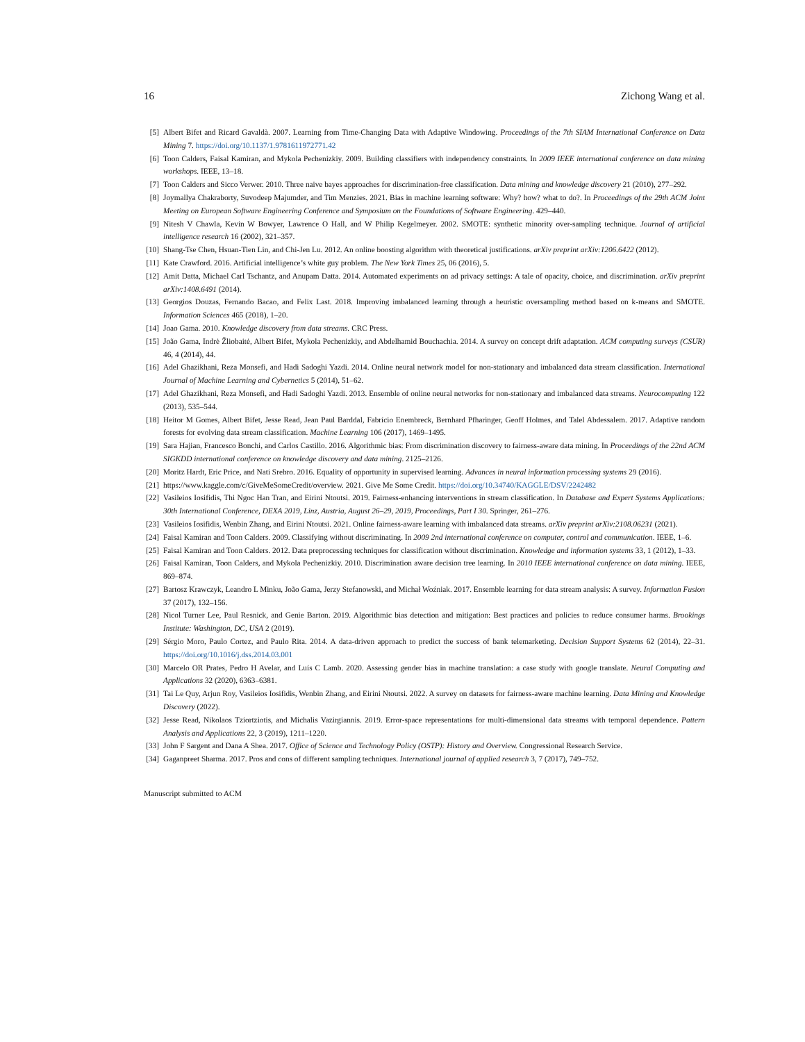16 Zichong Wang et al.
[5] Albert Bifet and Ricard Gavaldà. 2007. Learning from Time-Changing Data with Adaptive Windowing. Proceedings of the 7th SIAM International Conference on Data Mining 7. https://doi.org/10.1137/1.9781611972771.42
[6] Toon Calders, Faisal Kamiran, and Mykola Pechenizkiy. 2009. Building classifiers with independency constraints. In 2009 IEEE international conference on data mining workshops. IEEE, 13–18.
[7] Toon Calders and Sicco Verwer. 2010. Three naive bayes approaches for discrimination-free classification. Data mining and knowledge discovery 21 (2010), 277–292.
[8] Joymallya Chakraborty, Suvodeep Majumder, and Tim Menzies. 2021. Bias in machine learning software: Why? how? what to do?. In Proceedings of the 29th ACM Joint Meeting on European Software Engineering Conference and Symposium on the Foundations of Software Engineering. 429–440.
[9] Nitesh V Chawla, Kevin W Bowyer, Lawrence O Hall, and W Philip Kegelmeyer. 2002. SMOTE: synthetic minority over-sampling technique. Journal of artificial intelligence research 16 (2002), 321–357.
[10] Shang-Tse Chen, Hsuan-Tien Lin, and Chi-Jen Lu. 2012. An online boosting algorithm with theoretical justifications. arXiv preprint arXiv:1206.6422 (2012).
[11] Kate Crawford. 2016. Artificial intelligence’s white guy problem. The New York Times 25, 06 (2016), 5.
[12] Amit Datta, Michael Carl Tschantz, and Anupam Datta. 2014. Automated experiments on ad privacy settings: A tale of opacity, choice, and discrimination. arXiv preprint arXiv:1408.6491 (2014).
[13] Georgios Douzas, Fernando Bacao, and Felix Last. 2018. Improving imbalanced learning through a heuristic oversampling method based on k-means and SMOTE. Information Sciences 465 (2018), 1–20.
[14] Joao Gama. 2010. Knowledge discovery from data streams. CRC Press.
[15] João Gama, Indrė Žliobaitė, Albert Bifet, Mykola Pechenizkiy, and Abdelhamid Bouchachia. 2014. A survey on concept drift adaptation. ACM computing surveys (CSUR) 46, 4 (2014), 44.
[16] Adel Ghazikhani, Reza Monsefi, and Hadi Sadoghi Yazdi. 2014. Online neural network model for non-stationary and imbalanced data stream classification. International Journal of Machine Learning and Cybernetics 5 (2014), 51–62.
[17] Adel Ghazikhani, Reza Monsefi, and Hadi Sadoghi Yazdi. 2013. Ensemble of online neural networks for non-stationary and imbalanced data streams. Neurocomputing 122 (2013), 535–544.
[18] Heitor M Gomes, Albert Bifet, Jesse Read, Jean Paul Barddal, Fabrício Enembreck, Bernhard Pfharinger, Geoff Holmes, and Talel Abdessalem. 2017. Adaptive random forests for evolving data stream classification. Machine Learning 106 (2017), 1469–1495.
[19] Sara Hajian, Francesco Bonchi, and Carlos Castillo. 2016. Algorithmic bias: From discrimination discovery to fairness-aware data mining. In Proceedings of the 22nd ACM SIGKDD international conference on knowledge discovery and data mining. 2125–2126.
[20] Moritz Hardt, Eric Price, and Nati Srebro. 2016. Equality of opportunity in supervised learning. Advances in neural information processing systems 29 (2016).
[21] https://www.kaggle.com/c/GiveMeSomeCredit/overview. 2021. Give Me Some Credit. https://doi.org/10.34740/KAGGLE/DSV/2242482
[22] Vasileios Iosifidis, Thi Ngoc Han Tran, and Eirini Ntoutsi. 2019. Fairness-enhancing interventions in stream classification. In Database and Expert Systems Applications: 30th International Conference, DEXA 2019, Linz, Austria, August 26–29, 2019, Proceedings, Part I 30. Springer, 261–276.
[23] Vasileios Iosifidis, Wenbin Zhang, and Eirini Ntoutsi. 2021. Online fairness-aware learning with imbalanced data streams. arXiv preprint arXiv:2108.06231 (2021).
[24] Faisal Kamiran and Toon Calders. 2009. Classifying without discriminating. In 2009 2nd international conference on computer, control and communication. IEEE, 1–6.
[25] Faisal Kamiran and Toon Calders. 2012. Data preprocessing techniques for classification without discrimination. Knowledge and information systems 33, 1 (2012), 1–33.
[26] Faisal Kamiran, Toon Calders, and Mykola Pechenizkiy. 2010. Discrimination aware decision tree learning. In 2010 IEEE international conference on data mining. IEEE, 869–874.
[27] Bartosz Krawczyk, Leandro L Minku, João Gama, Jerzy Stefanowski, and Michał Woźniak. 2017. Ensemble learning for data stream analysis: A survey. Information Fusion 37 (2017), 132–156.
[28] Nicol Turner Lee, Paul Resnick, and Genie Barton. 2019. Algorithmic bias detection and mitigation: Best practices and policies to reduce consumer harms. Brookings Institute: Washington, DC, USA 2 (2019).
[29] Sérgio Moro, Paulo Cortez, and Paulo Rita. 2014. A data-driven approach to predict the success of bank telemarketing. Decision Support Systems 62 (2014), 22–31. https://doi.org/10.1016/j.dss.2014.03.001
[30] Marcelo OR Prates, Pedro H Avelar, and Luís C Lamb. 2020. Assessing gender bias in machine translation: a case study with google translate. Neural Computing and Applications 32 (2020), 6363–6381.
[31] Tai Le Quy, Arjun Roy, Vasileios Iosifidis, Wenbin Zhang, and Eirini Ntoutsi. 2022. A survey on datasets for fairness-aware machine learning. Data Mining and Knowledge Discovery (2022).
[32] Jesse Read, Nikolaos Tziortziotis, and Michalis Vazirgiannis. 2019. Error-space representations for multi-dimensional data streams with temporal dependence. Pattern Analysis and Applications 22, 3 (2019), 1211–1220.
[33] John F Sargent and Dana A Shea. 2017. Office of Science and Technology Policy (OSTP): History and Overview. Congressional Research Service.
[34] Gaganpreet Sharma. 2017. Pros and cons of different sampling techniques. International journal of applied research 3, 7 (2017), 749–752.
Manuscript submitted to ACM